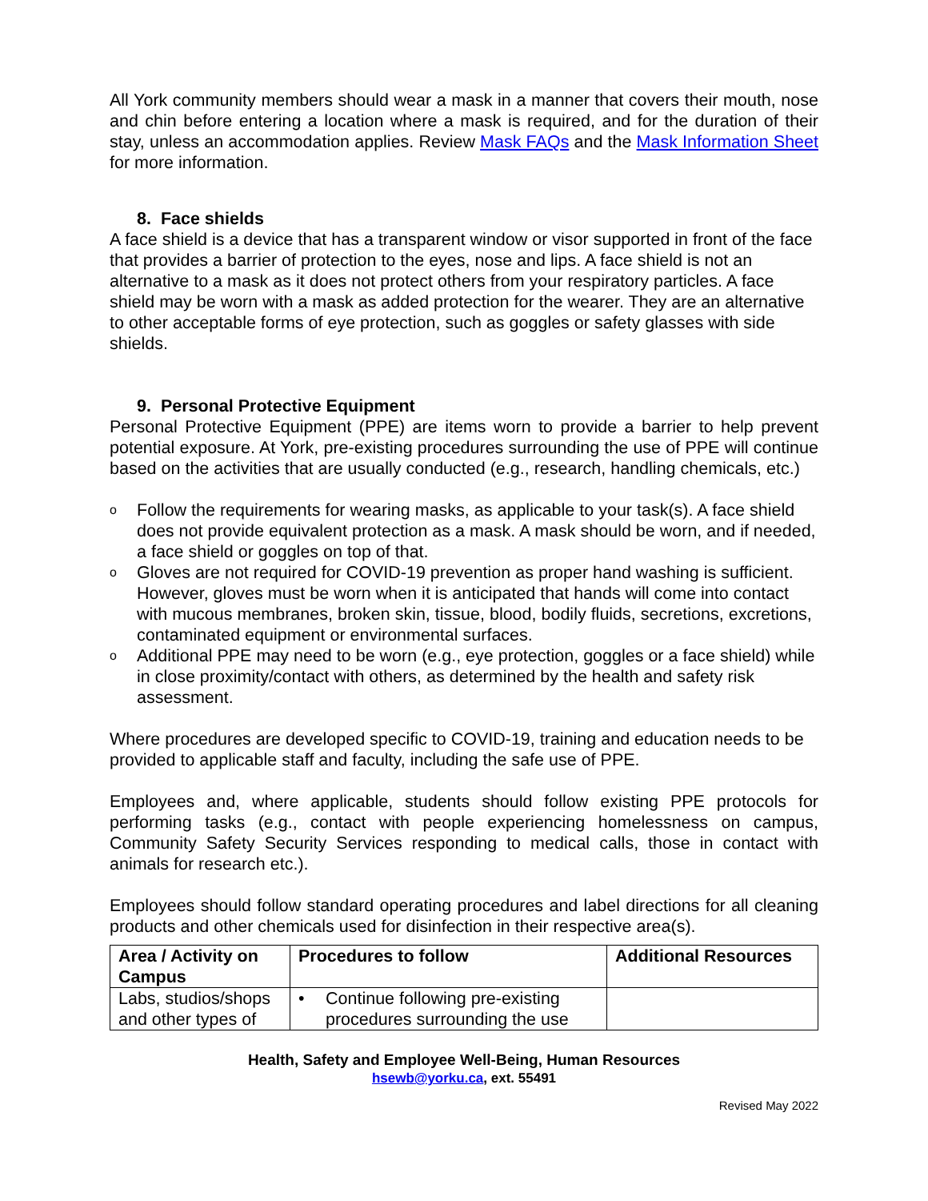All York community members should wear a mask in a manner that covers their mouth, nose and chin before entering a location where a mask is required, and for the duration of their stay, unless an accommodation applies. Review Mask FAQs and the Mask Information Sheet for more information.
8. Face shields
A face shield is a device that has a transparent window or visor supported in front of the face that provides a barrier of protection to the eyes, nose and lips. A face shield is not an alternative to a mask as it does not protect others from your respiratory particles. A face shield may be worn with a mask as added protection for the wearer. They are an alternative to other acceptable forms of eye protection, such as goggles or safety glasses with side shields.
9. Personal Protective Equipment
Personal Protective Equipment (PPE) are items worn to provide a barrier to help prevent potential exposure. At York, pre-existing procedures surrounding the use of PPE will continue based on the activities that are usually conducted (e.g., research, handling chemicals, etc.)
o Follow the requirements for wearing masks, as applicable to your task(s). A face shield does not provide equivalent protection as a mask. A mask should be worn, and if needed, a face shield or goggles on top of that.
o Gloves are not required for COVID-19 prevention as proper hand washing is sufficient. However, gloves must be worn when it is anticipated that hands will come into contact with mucous membranes, broken skin, tissue, blood, bodily fluids, secretions, excretions, contaminated equipment or environmental surfaces.
o Additional PPE may need to be worn (e.g., eye protection, goggles or a face shield) while in close proximity/contact with others, as determined by the health and safety risk assessment.
Where procedures are developed specific to COVID-19, training and education needs to be provided to applicable staff and faculty, including the safe use of PPE.
Employees and, where applicable, students should follow existing PPE protocols for performing tasks (e.g., contact with people experiencing homelessness on campus, Community Safety Security Services responding to medical calls, those in contact with animals for research etc.).
Employees should follow standard operating procedures and label directions for all cleaning products and other chemicals used for disinfection in their respective area(s).
| Area / Activity on Campus | Procedures to follow | Additional Resources |
| --- | --- | --- |
| Labs, studios/shops and other types of | • Continue following pre-existing procedures surrounding the use | |
Health, Safety and Employee Well-Being, Human Resources
hsewb@yorku.ca, ext. 55491
Revised May 2022